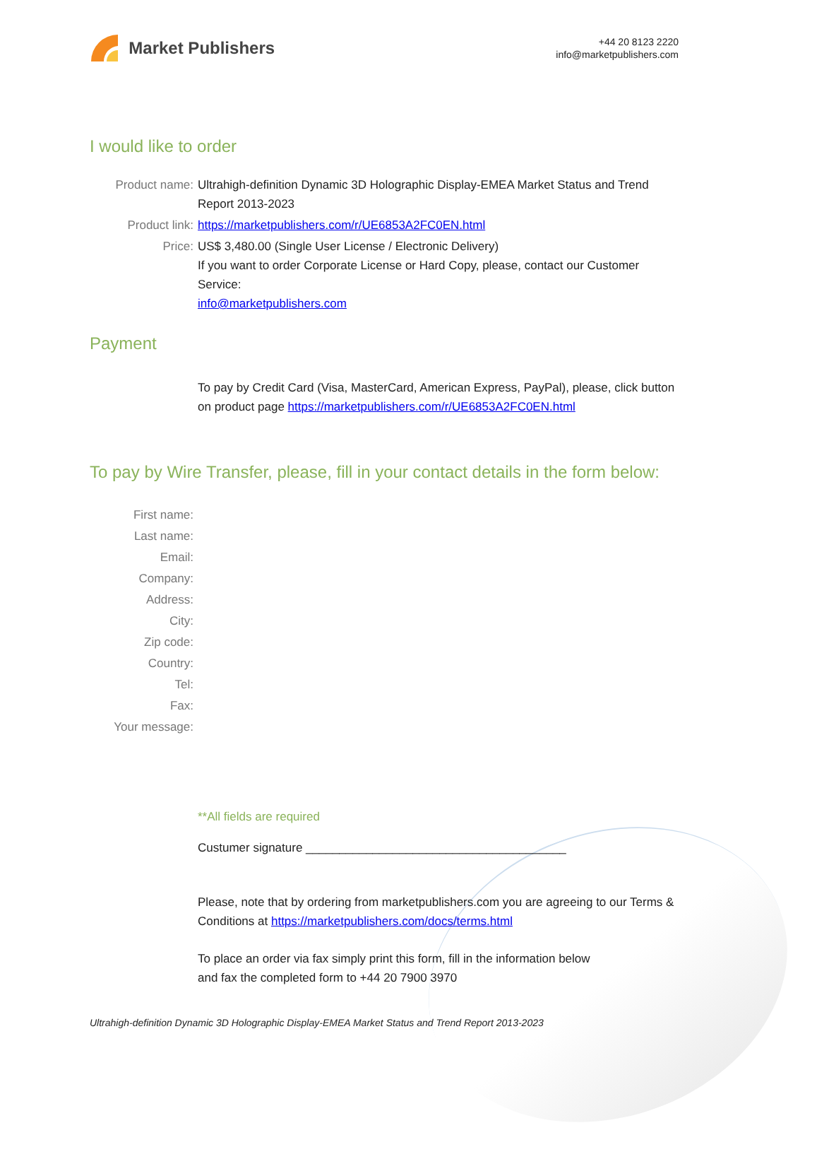Market Publishers
+44 20 8123 2220
info@marketpublishers.com
I would like to order
Product name: Ultrahigh-definition Dynamic 3D Holographic Display-EMEA Market Status and Trend Report 2013-2023
Product link: https://marketpublishers.com/r/UE6853A2FC0EN.html
Price: US$ 3,480.00 (Single User License / Electronic Delivery)
If you want to order Corporate License or Hard Copy, please, contact our Customer Service:
info@marketpublishers.com
Payment
To pay by Credit Card (Visa, MasterCard, American Express, PayPal), please, click button on product page https://marketpublishers.com/r/UE6853A2FC0EN.html
To pay by Wire Transfer, please, fill in your contact details in the form below:
First name:
Last name:
Email:
Company:
Address:
City:
Zip code:
Country:
Tel:
Fax:
Your message:
**All fields are required
Custumer signature _______________________________________
Please, note that by ordering from marketpublishers.com you are agreeing to our Terms & Conditions at https://marketpublishers.com/docs/terms.html
To place an order via fax simply print this form, fill in the information below
and fax the completed form to +44 20 7900 3970
Ultrahigh-definition Dynamic 3D Holographic Display-EMEA Market Status and Trend Report 2013-2023